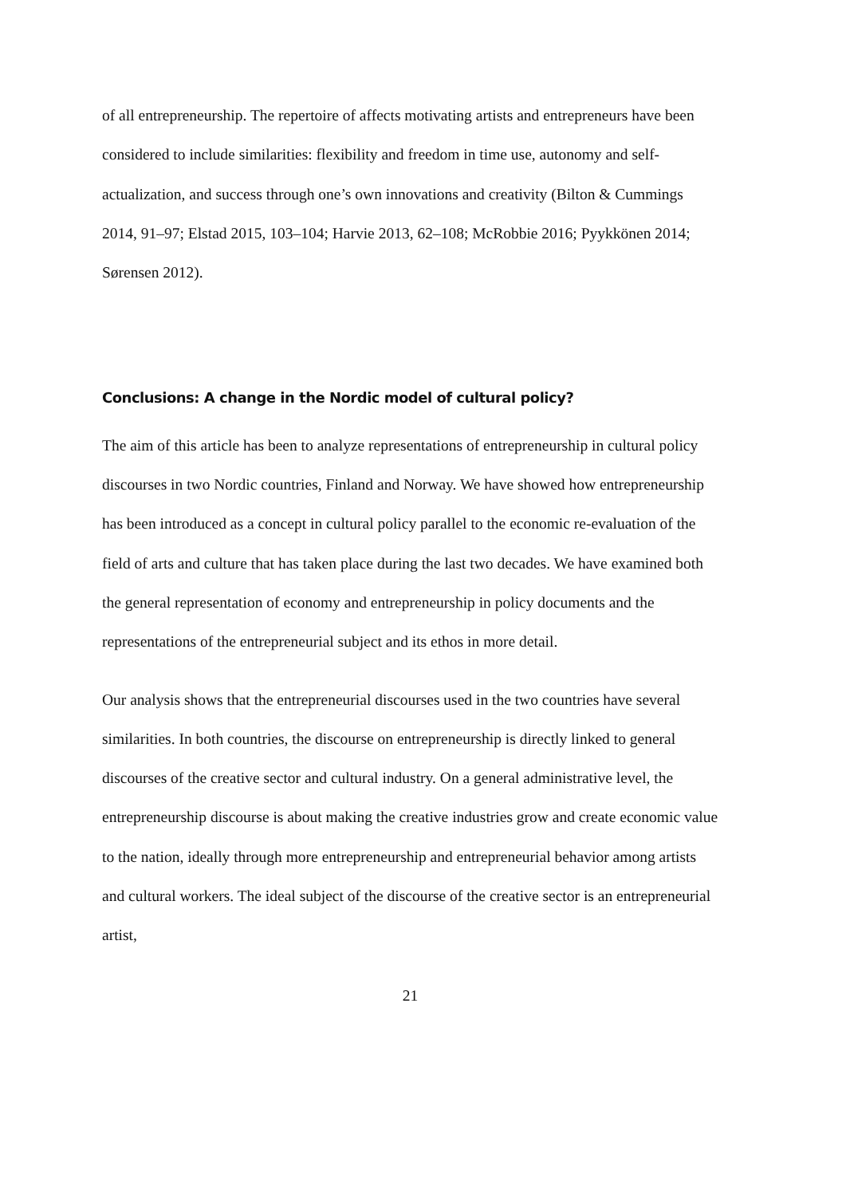of all entrepreneurship. The repertoire of affects motivating artists and entrepreneurs have been considered to include similarities: flexibility and freedom in time use, autonomy and self-actualization, and success through one’s own innovations and creativity (Bilton & Cummings 2014, 91–97; Elstad 2015, 103–104; Harvie 2013, 62–108; McRobbie 2016; Pyykkönen 2014; Sørensen 2012).
Conclusions: A change in the Nordic model of cultural policy?
The aim of this article has been to analyze representations of entrepreneurship in cultural policy discourses in two Nordic countries, Finland and Norway. We have showed how entrepreneurship has been introduced as a concept in cultural policy parallel to the economic re-evaluation of the field of arts and culture that has taken place during the last two decades. We have examined both the general representation of economy and entrepreneurship in policy documents and the representations of the entrepreneurial subject and its ethos in more detail.
Our analysis shows that the entrepreneurial discourses used in the two countries have several similarities. In both countries, the discourse on entrepreneurship is directly linked to general discourses of the creative sector and cultural industry. On a general administrative level, the entrepreneurship discourse is about making the creative industries grow and create economic value to the nation, ideally through more entrepreneurship and entrepreneurial behavior among artists and cultural workers. The ideal subject of the discourse of the creative sector is an entrepreneurial artist,
21